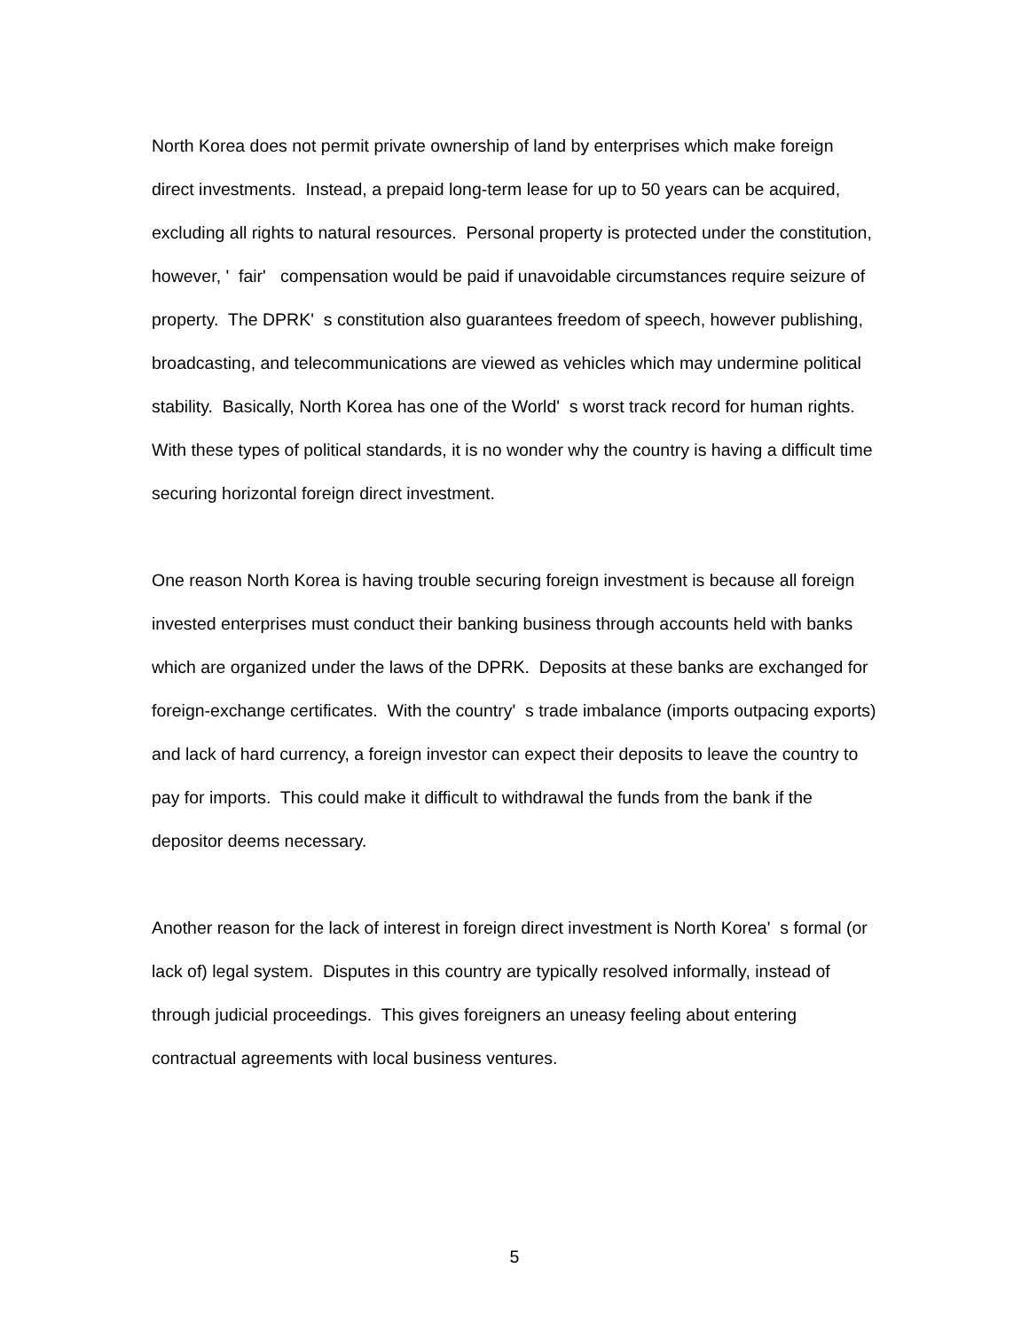North Korea does not permit private ownership of land by enterprises which make foreign direct investments. Instead, a prepaid long-term lease for up to 50 years can be acquired, excluding all rights to natural resources. Personal property is protected under the constitution, however, ' fair' compensation would be paid if unavoidable circumstances require seizure of property. The DPRK' s constitution also guarantees freedom of speech, however publishing, broadcasting, and telecommunications are viewed as vehicles which may undermine political stability. Basically, North Korea has one of the World' s worst track record for human rights. With these types of political standards, it is no wonder why the country is having a difficult time securing horizontal foreign direct investment.
One reason North Korea is having trouble securing foreign investment is because all foreign invested enterprises must conduct their banking business through accounts held with banks which are organized under the laws of the DPRK. Deposits at these banks are exchanged for foreign-exchange certificates. With the country' s trade imbalance (imports outpacing exports) and lack of hard currency, a foreign investor can expect their deposits to leave the country to pay for imports. This could make it difficult to withdrawal the funds from the bank if the depositor deems necessary.
Another reason for the lack of interest in foreign direct investment is North Korea' s formal (or lack of) legal system. Disputes in this country are typically resolved informally, instead of through judicial proceedings. This gives foreigners an uneasy feeling about entering contractual agreements with local business ventures.
5